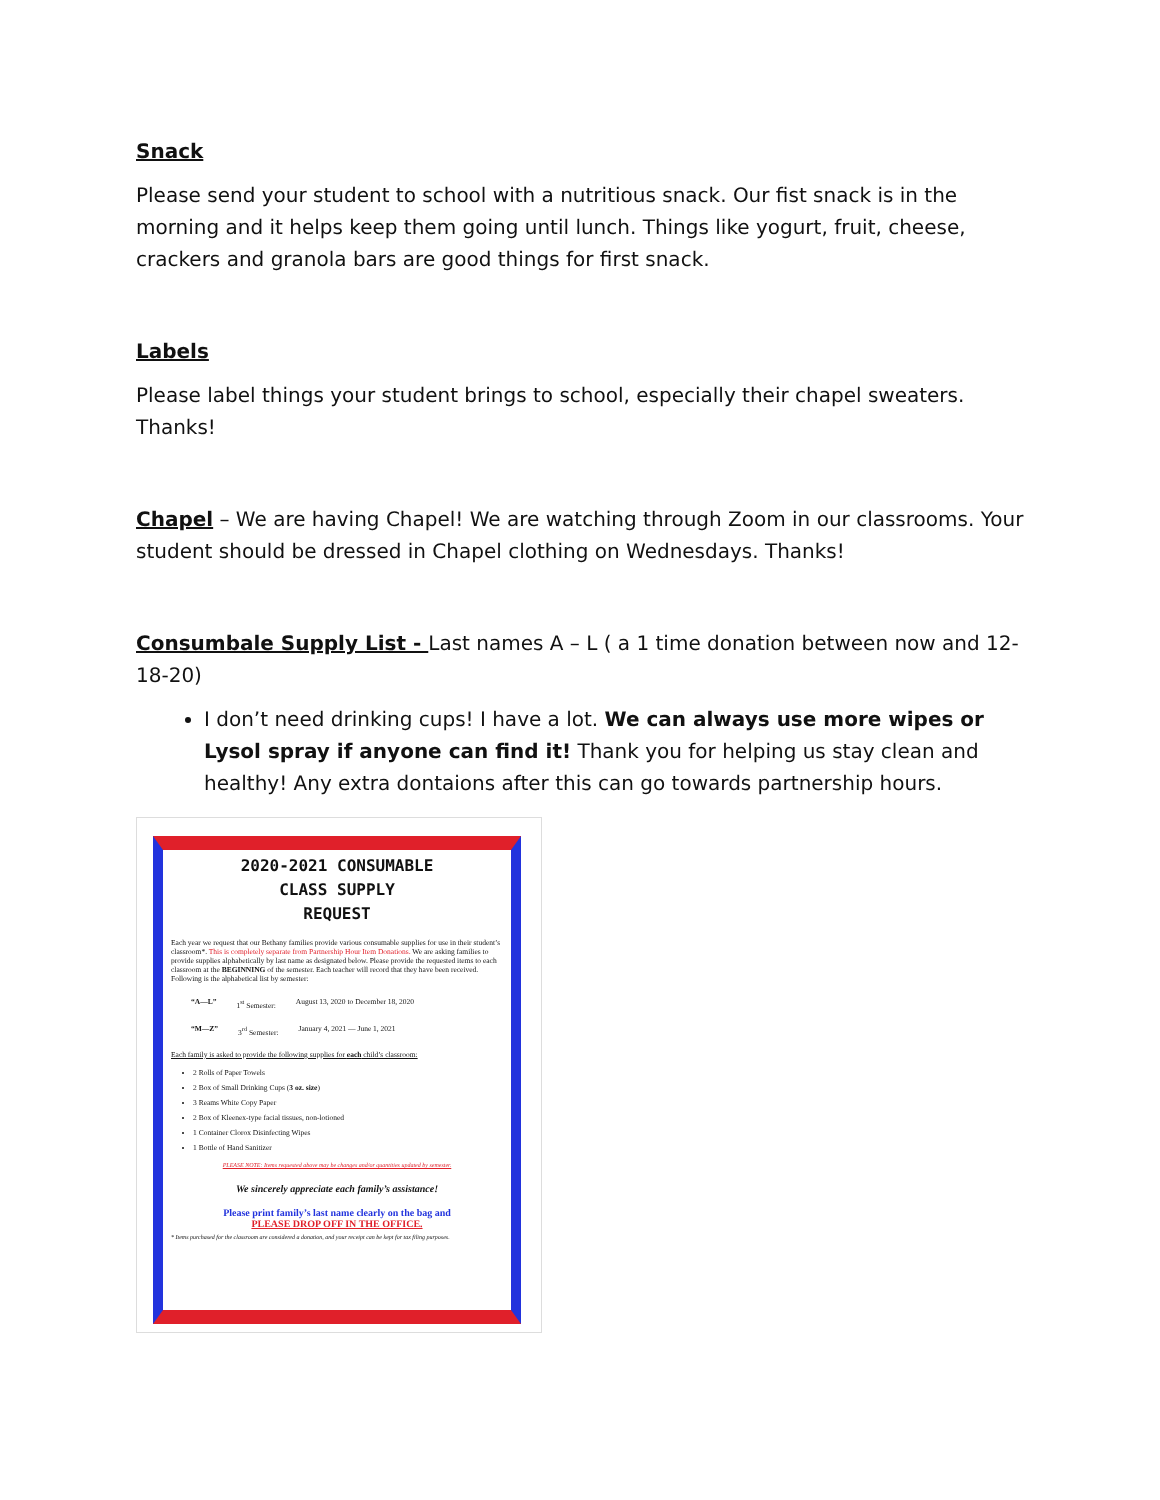Snack
Please send your student to school with a nutritious snack. Our fist snack is in the morning and it helps keep them going until lunch. Things like yogurt, fruit, cheese, crackers and granola bars are good things for first snack.
Labels
Please label things your student brings to school, especially their chapel sweaters. Thanks!
Chapel – We are having Chapel! We are watching through Zoom in our classrooms. Your student should be dressed in Chapel clothing on Wednesdays. Thanks!
Consumbale Supply List - Last names A – L ( a 1 time donation between now and 12-18-20)
I don’t need drinking cups! I have a lot. We can always use more wipes or Lysol spray if anyone can find it! Thank you for helping us stay clean and healthy! Any extra dontaions after this can go towards partnership hours.
2020-2021 CONSUMABLE
CLASS SUPPLY
REQUEST
Each year we request that our Bethany families provide various consumable supplies for use in their student’s classroom*. This is completely separate from Partnership Hour Item Donations. We are asking families to provide supplies alphabetically by last name as designated below. Please provide the requested items to each classroom at the BEGINNING of the semester. Each teacher will record that they have been received. Following is the alphabetical list by semester:
“A—L” 1<sup>st</sup> Semester: August 13, 2020 to December 18, 2020
“M—Z” 3<sup>rd</sup> Semester: January 4, 2021 — June 1, 2021
Each family is asked to provide the following supplies for each child’s classroom:
2 Rolls of Paper Towels
2 Box of Small Drinking Cups (3 oz. size)
3 Reams White Copy Paper
2 Box of Kleenex-type facial tissues, non-lotioned
1 Container Clorox Disinfecting Wipes
1 Bottle of Hand Sanitizer
PLEASE NOTE: Items requested above may be changes and/or quantities updated by semester.
We sincerely appreciate each family’s assistance!
Please print family’s last name clearly on the bag and
PLEASE DROP OFF IN THE OFFICE.
* Items purchased for the classroom are considered a donation, and your receipt can be kept for tax filing purposes.